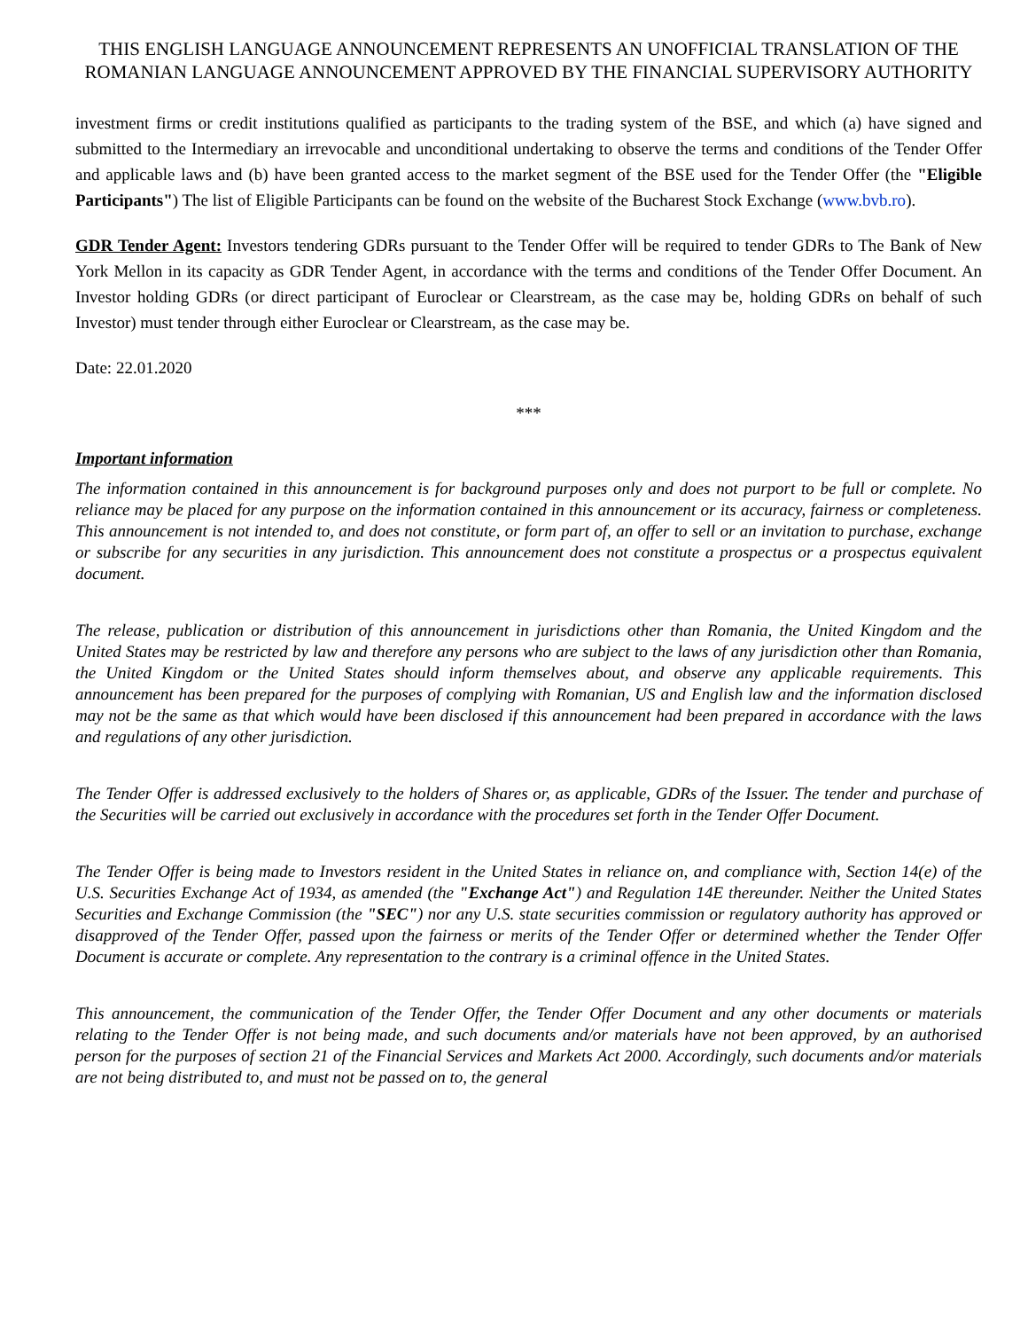THIS ENGLISH LANGUAGE ANNOUNCEMENT REPRESENTS AN UNOFFICIAL TRANSLATION OF THE ROMANIAN LANGUAGE ANNOUNCEMENT APPROVED BY THE FINANCIAL SUPERVISORY AUTHORITY
investment firms or credit institutions qualified as participants to the trading system of the BSE, and which (a) have signed and submitted to the Intermediary an irrevocable and unconditional undertaking to observe the terms and conditions of the Tender Offer and applicable laws and (b) have been granted access to the market segment of the BSE used for the Tender Offer (the "Eligible Participants") The list of Eligible Participants can be found on the website of the Bucharest Stock Exchange (www.bvb.ro).
GDR Tender Agent: Investors tendering GDRs pursuant to the Tender Offer will be required to tender GDRs to The Bank of New York Mellon in its capacity as GDR Tender Agent, in accordance with the terms and conditions of the Tender Offer Document. An Investor holding GDRs (or direct participant of Euroclear or Clearstream, as the case may be, holding GDRs on behalf of such Investor) must tender through either Euroclear or Clearstream, as the case may be.
Date: 22.01.2020
***
Important information
The information contained in this announcement is for background purposes only and does not purport to be full or complete. No reliance may be placed for any purpose on the information contained in this announcement or its accuracy, fairness or completeness. This announcement is not intended to, and does not constitute, or form part of, an offer to sell or an invitation to purchase, exchange or subscribe for any securities in any jurisdiction. This announcement does not constitute a prospectus or a prospectus equivalent document.
The release, publication or distribution of this announcement in jurisdictions other than Romania, the United Kingdom and the United States may be restricted by law and therefore any persons who are subject to the laws of any jurisdiction other than Romania, the United Kingdom or the United States should inform themselves about, and observe any applicable requirements. This announcement has been prepared for the purposes of complying with Romanian, US and English law and the information disclosed may not be the same as that which would have been disclosed if this announcement had been prepared in accordance with the laws and regulations of any other jurisdiction.
The Tender Offer is addressed exclusively to the holders of Shares or, as applicable, GDRs of the Issuer. The tender and purchase of the Securities will be carried out exclusively in accordance with the procedures set forth in the Tender Offer Document.
The Tender Offer is being made to Investors resident in the United States in reliance on, and compliance with, Section 14(e) of the U.S. Securities Exchange Act of 1934, as amended (the "Exchange Act") and Regulation 14E thereunder. Neither the United States Securities and Exchange Commission (the "SEC") nor any U.S. state securities commission or regulatory authority has approved or disapproved of the Tender Offer, passed upon the fairness or merits of the Tender Offer or determined whether the Tender Offer Document is accurate or complete. Any representation to the contrary is a criminal offence in the United States.
This announcement, the communication of the Tender Offer, the Tender Offer Document and any other documents or materials relating to the Tender Offer is not being made, and such documents and/or materials have not been approved, by an authorised person for the purposes of section 21 of the Financial Services and Markets Act 2000. Accordingly, such documents and/or materials are not being distributed to, and must not be passed on to, the general